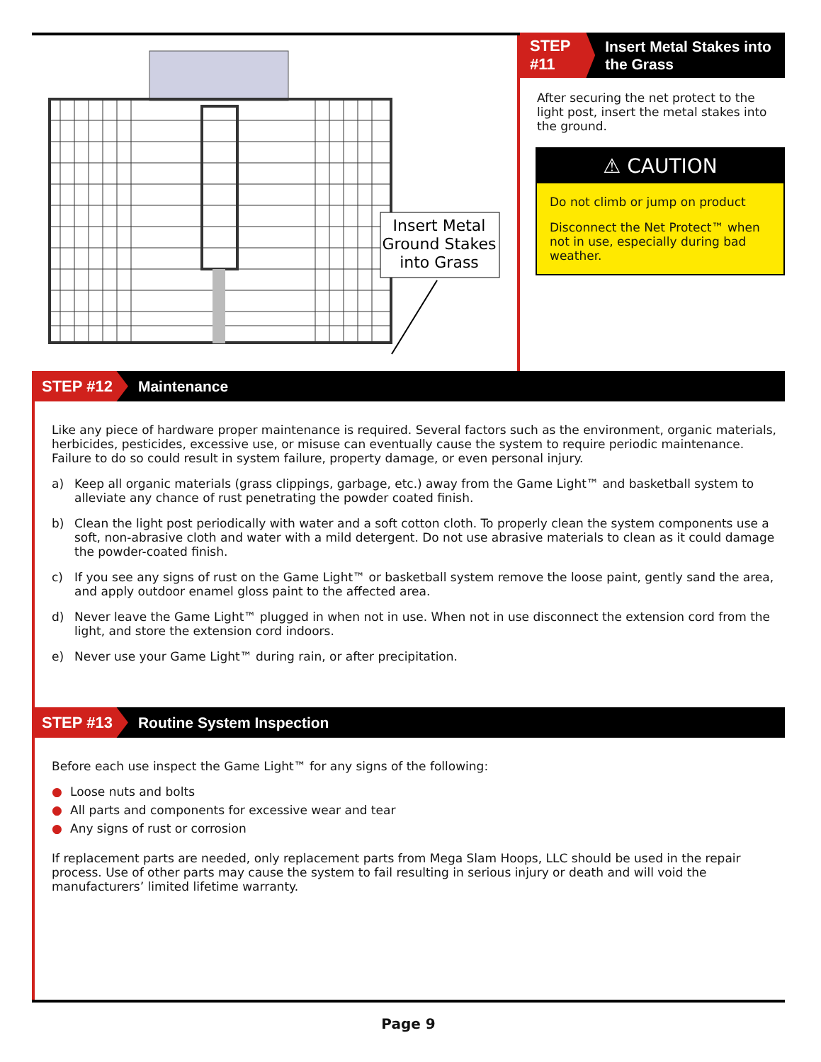Insert Metal
Ground Stakes
into Grass
STEP #11
Insert Metal Stakes into the Grass
After securing the net protect to the light post, insert the metal stakes into the ground.
⚠ CAUTION
Do not climb or jump on product
Disconnect the Net Protect™ when not in use, especially during bad weather.
STEP #12
Maintenance
Like any piece of hardware proper maintenance is required. Several factors such as the environment, organic materials, herbicides, pesticides, excessive use, or misuse can eventually cause the system to require periodic maintenance. Failure to do so could result in system failure, property damage, or even personal injury.
a) Keep all organic materials (grass clippings, garbage, etc.) away from the Game Light™ and basketball system to alleviate any chance of rust penetrating the powder coated finish.
b) Clean the light post periodically with water and a soft cotton cloth. To properly clean the system components use a soft, non-abrasive cloth and water with a mild detergent. Do not use abrasive materials to clean as it could damage the powder-coated finish.
c) If you see any signs of rust on the Game Light™ or basketball system remove the loose paint, gently sand the area, and apply outdoor enamel gloss paint to the affected area.
d) Never leave the Game Light™ plugged in when not in use. When not in use disconnect the extension cord from the light, and store the extension cord indoors.
e) Never use your Game Light™ during rain, or after precipitation.
STEP #13
Routine System Inspection
Before each use inspect the Game Light™ for any signs of the following:
● Loose nuts and bolts
● All parts and components for excessive wear and tear
● Any signs of rust or corrosion
If replacement parts are needed, only replacement parts from Mega Slam Hoops, LLC should be used in the repair process. Use of other parts may cause the system to fail resulting in serious injury or death and will void the manufacturers’ limited lifetime warranty.
Page 9